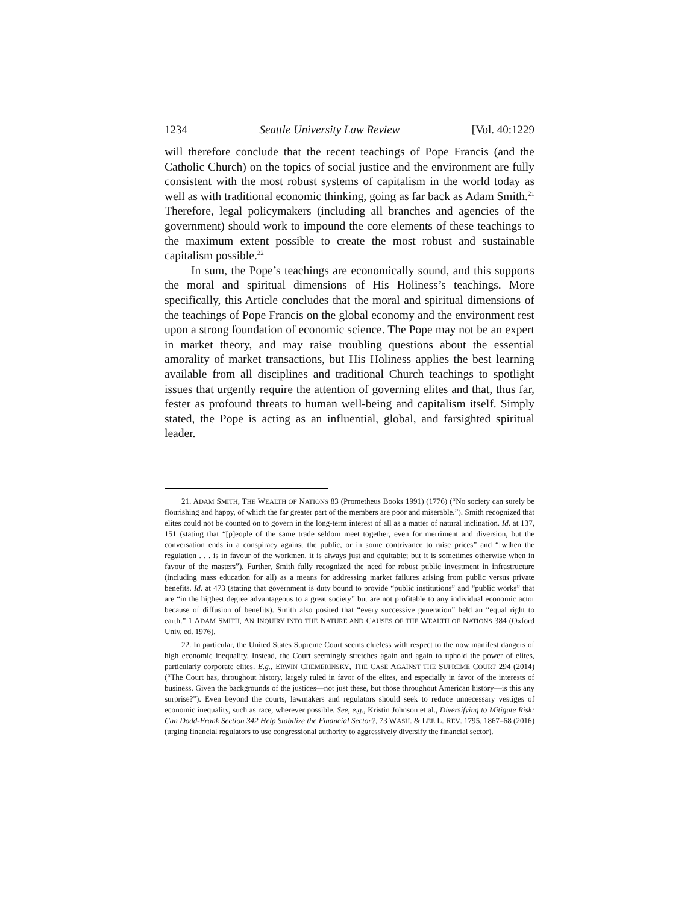1234 Seattle University Law Review [Vol. 40:1229
will therefore conclude that the recent teachings of Pope Francis (and the Catholic Church) on the topics of social justice and the environment are fully consistent with the most robust systems of capitalism in the world today as well as with traditional economic thinking, going as far back as Adam Smith.<sup>21</sup> Therefore, legal policymakers (including all branches and agencies of the government) should work to impound the core elements of these teachings to the maximum extent possible to create the most robust and sustainable capitalism possible.<sup>22</sup>
In sum, the Pope’s teachings are economically sound, and this supports the moral and spiritual dimensions of His Holiness’s teachings. More specifically, this Article concludes that the moral and spiritual dimensions of the teachings of Pope Francis on the global economy and the environment rest upon a strong foundation of economic science. The Pope may not be an expert in market theory, and may raise troubling questions about the essential amorality of market transactions, but His Holiness applies the best learning available from all disciplines and traditional Church teachings to spotlight issues that urgently require the attention of governing elites and that, thus far, fester as profound threats to human well-being and capitalism itself. Simply stated, the Pope is acting as an influential, global, and farsighted spiritual leader.
21. ADAM SMITH, THE WEALTH OF NATIONS 83 (Prometheus Books 1991) (1776) (“No society can surely be flourishing and happy, of which the far greater part of the members are poor and miserable.”). Smith recognized that elites could not be counted on to govern in the long-term interest of all as a matter of natural inclination. Id. at 137, 151 (stating that “[p]eople of the same trade seldom meet together, even for merriment and diversion, but the conversation ends in a conspiracy against the public, or in some contrivance to raise prices” and “[w]hen the regulation . . . is in favour of the workmen, it is always just and equitable; but it is sometimes otherwise when in favour of the masters”). Further, Smith fully recognized the need for robust public investment in infrastructure (including mass education for all) as a means for addressing market failures arising from public versus private benefits. Id. at 473 (stating that government is duty bound to provide “public institutions” and “public works” that are “in the highest degree advantageous to a great society” but are not profitable to any individual economic actor because of diffusion of benefits). Smith also posited that “every successive generation” held an “equal right to earth.” 1 ADAM SMITH, AN INQUIRY INTO THE NATURE AND CAUSES OF THE WEALTH OF NATIONS 384 (Oxford Univ. ed. 1976).
22. In particular, the United States Supreme Court seems clueless with respect to the now manifest dangers of high economic inequality. Instead, the Court seemingly stretches again and again to uphold the power of elites, particularly corporate elites. E.g., ERWIN CHEMERINSKY, THE CASE AGAINST THE SUPREME COURT 294 (2014) (“The Court has, throughout history, largely ruled in favor of the elites, and especially in favor of the interests of business. Given the backgrounds of the justices—not just these, but those throughout American history—is this any surprise?”). Even beyond the courts, lawmakers and regulators should seek to reduce unnecessary vestiges of economic inequality, such as race, wherever possible. See, e.g., Kristin Johnson et al., Diversifying to Mitigate Risk: Can Dodd-Frank Section 342 Help Stabilize the Financial Sector?, 73 WASH. & LEE L. REV. 1795, 1867–68 (2016) (urging financial regulators to use congressional authority to aggressively diversify the financial sector).